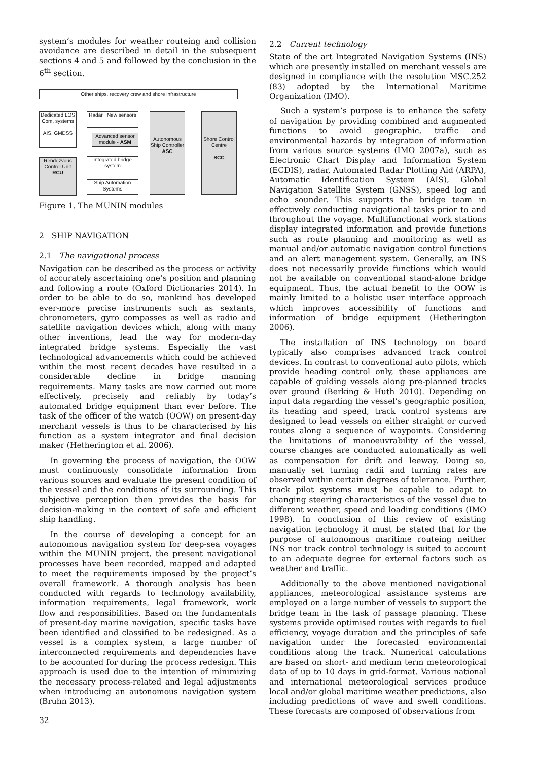system’s modules for weather routeing and collision avoidance are described in detail in the subsequent sections 4 and 5 and followed by the conclusion in the 6<sup>th</sup> section.
Other ships, recovery crew and shore infrastructure
Dedicated LOS Com. systems
AIS, GMDSS
Rendezvous Control Unit
RCU
Radar New sensors
Advanced sensor module - ASM
Integrated bridge system
Ship Automation Systems
Autonomous Ship Controller
ASC
Shore Control Centre
SCC
Figure 1. The MUNIN modules
2 SHIP NAVIGATION
2.1 The navigational process
Navigation can be described as the process or activity of accurately ascertaining one’s position and planning and following a route (Oxford Dictionaries 2014). In order to be able to do so, mankind has developed ever-more precise instruments such as sextants, chronometers, gyro compasses as well as radio and satellite navigation devices which, along with many other inventions, lead the way for modern-day integrated bridge systems. Especially the vast technological advancements which could be achieved within the most recent decades have resulted in a considerable decline in bridge manning requirements. Many tasks are now carried out more effectively, precisely and reliably by today’s automated bridge equipment than ever before. The task of the officer of the watch (OOW) on present-day merchant vessels is thus to be characterised by his function as a system integrator and final decision maker (Hetherington et al. 2006).
In governing the process of navigation, the OOW must continuously consolidate information from various sources and evaluate the present condition of the vessel and the conditions of its surrounding. This subjective perception then provides the basis for decision-making in the context of safe and efficient ship handling.
In the course of developing a concept for an autonomous navigation system for deep-sea voyages within the MUNIN project, the present navigational processes have been recorded, mapped and adapted to meet the requirements imposed by the project’s overall framework. A thorough analysis has been conducted with regards to technology availability, information requirements, legal framework, work flow and responsibilities. Based on the fundamentals of present-day marine navigation, specific tasks have been identified and classified to be redesigned. As a vessel is a complex system, a large number of interconnected requirements and dependencies have to be accounted for during the process redesign. This approach is used due to the intention of minimizing the necessary process-related and legal adjustments when introducing an autonomous navigation system (Bruhn 2013).
32
2.2 Current technology
State of the art Integrated Navigation Systems (INS) which are presently installed on merchant vessels are designed in compliance with the resolution MSC.252 (83) adopted by the International Maritime Organization (IMO).
Such a system’s purpose is to enhance the safety of navigation by providing combined and augmented functions to avoid geographic, traffic and environmental hazards by integration of information from various source systems (IMO 2007a), such as Electronic Chart Display and Information System (ECDIS), radar, Automated Radar Plotting Aid (ARPA), Automatic Identification System (AIS), Global Navigation Satellite System (GNSS), speed log and echo sounder. This supports the bridge team in effectively conducting navigational tasks prior to and throughout the voyage. Multifunctional work stations display integrated information and provide functions such as route planning and monitoring as well as manual and/or automatic navigation control functions and an alert management system. Generally, an INS does not necessarily provide functions which would not be available on conventional stand-alone bridge equipment. Thus, the actual benefit to the OOW is mainly limited to a holistic user interface approach which improves accessibility of functions and information of bridge equipment (Hetherington 2006).
The installation of INS technology on board typically also comprises advanced track control devices. In contrast to conventional auto pilots, which provide heading control only, these appliances are capable of guiding vessels along pre-planned tracks over ground (Berking & Huth 2010). Depending on input data regarding the vessel’s geographic position, its heading and speed, track control systems are designed to lead vessels on either straight or curved routes along a sequence of waypoints. Considering the limitations of manoeuvrability of the vessel, course changes are conducted automatically as well as compensation for drift and leeway. Doing so, manually set turning radii and turning rates are observed within certain degrees of tolerance. Further, track pilot systems must be capable to adapt to changing steering characteristics of the vessel due to different weather, speed and loading conditions (IMO 1998). In conclusion of this review of existing navigation technology it must be stated that for the purpose of autonomous maritime routeing neither INS nor track control technology is suited to account to an adequate degree for external factors such as weather and traffic.
Additionally to the above mentioned navigational appliances, meteorological assistance systems are employed on a large number of vessels to support the bridge team in the task of passage planning. These systems provide optimised routes with regards to fuel efficiency, voyage duration and the principles of safe navigation under the forecasted environmental conditions along the track. Numerical calculations are based on short- and medium term meteorological data of up to 10 days in grid-format. Various national and international meteorological services produce local and/or global maritime weather predictions, also including predictions of wave and swell conditions. These forecasts are composed of observations from